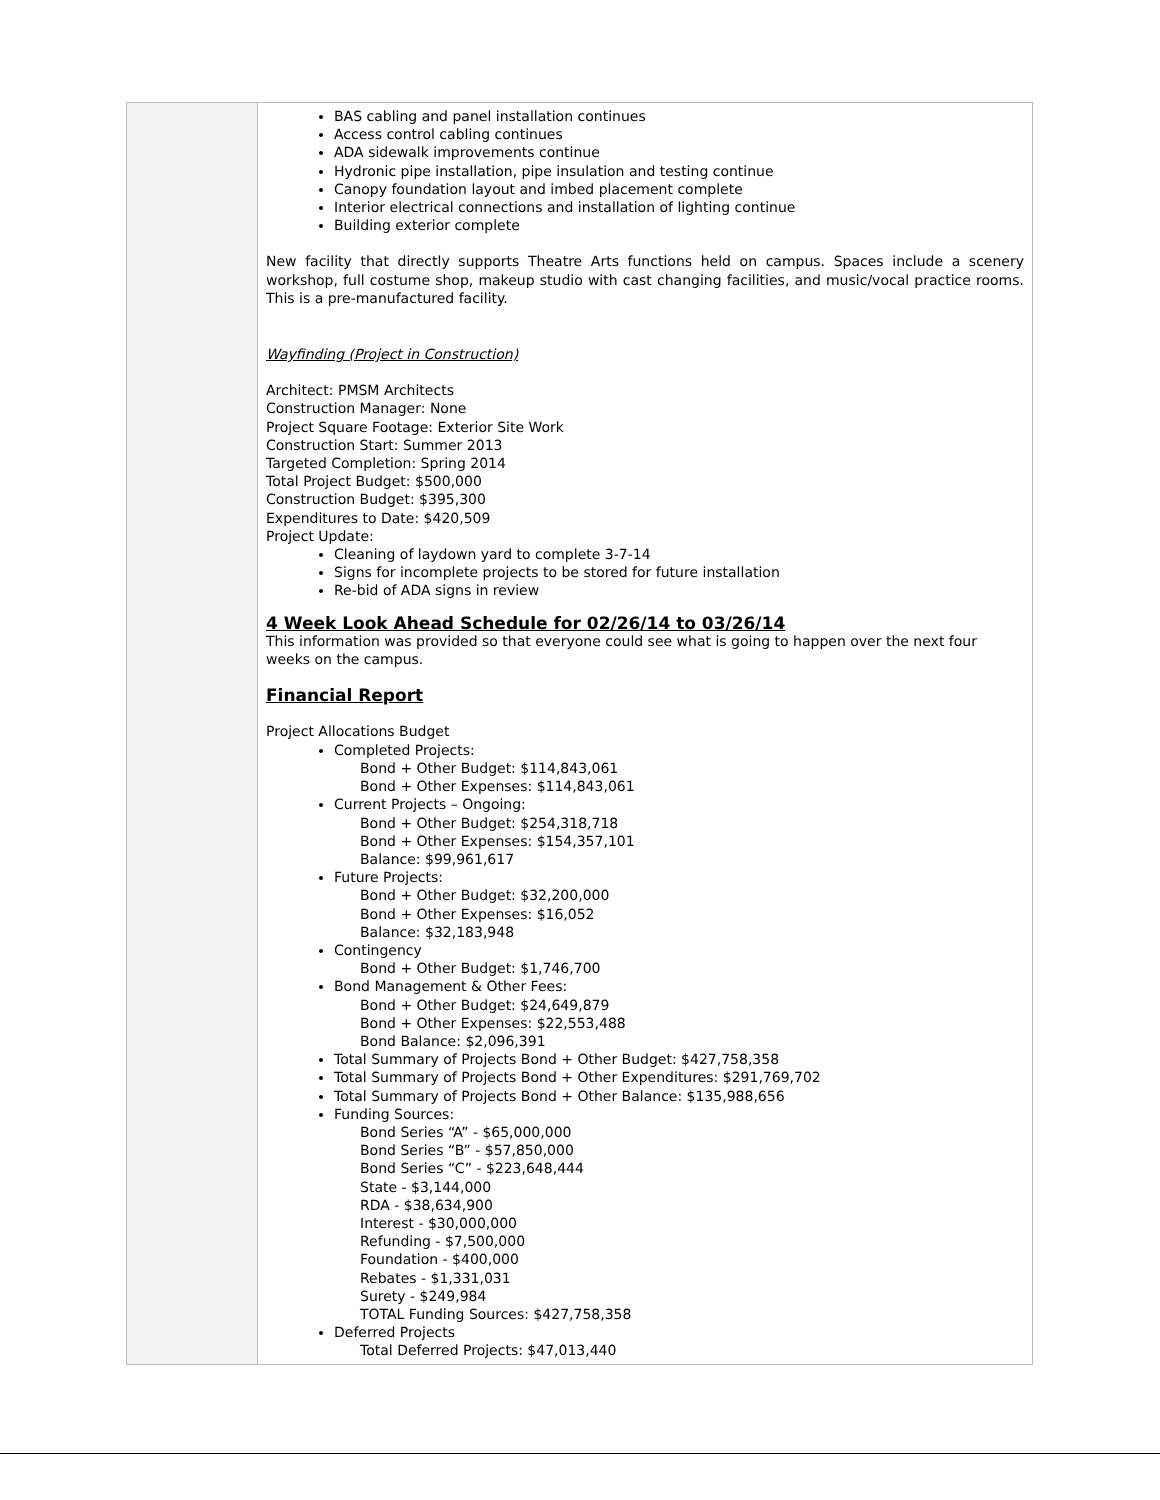| | BAS cabling and panel installation continues Access control cabling continues ADA sidewalk improvements continue Hydronic pipe installation, pipe insulation and testing continue Canopy foundation layout and imbed placement complete Interior electrical connections and installation of lighting continue Building exterior complete New facility that directly supports Theatre Arts functions held on campus. Spaces include a scenery workshop, full costume shop, makeup studio with cast changing facilities, and music/vocal practice rooms. This is a pre-manufactured facility. Wayfinding (Project in Construction) Architect: PMSM Architects Construction Manager: None Project Square Footage: Exterior Site Work Construction Start: Summer 2013 Targeted Completion: Spring 2014 Total Project Budget: $500,000 Construction Budget: $395,300 Expenditures to Date: $420,509 Project Update: Cleaning of laydown yard to complete 3-7-14 Signs for incomplete projects to be stored for future installation Re-bid of ADA signs in review 4 Week Look Ahead Schedule for 02/26/14 to 03/26/14 This information was provided so that everyone could see what is going to happen over the next four weeks on the campus. Financial Report Project Allocations Budget Completed Projects: Bond + Other Budget: $114,843,061 Bond + Other Expenses: $114,843,061 Current Projects – Ongoing: Bond + Other Budget: $254,318,718 Bond + Other Expenses: $154,357,101 Balance: $99,961,617 Future Projects: Bond + Other Budget: $32,200,000 Bond + Other Expenses: $16,052 Balance: $32,183,948 Contingency Bond + Other Budget: $1,746,700 Bond Management & Other Fees: Bond + Other Budget: $24,649,879 Bond + Other Expenses: $22,553,488 Bond Balance: $2,096,391 Total Summary of Projects Bond + Other Budget: $427,758,358 Total Summary of Projects Bond + Other Expenditures: $291,769,702 Total Summary of Projects Bond + Other Balance: $135,988,656 Funding Sources: Bond Series “A” - $65,000,000 Bond Series “B” - $57,850,000 Bond Series “C” - $223,648,444 State - $3,144,000 RDA - $38,634,900 Interest - $30,000,000 Refunding - $7,500,000 Foundation - $400,000 Rebates - $1,331,031 Surety - $249,984 TOTAL Funding Sources: $427,758,358 Deferred Projects Total Deferred Projects: $47,013,440 |